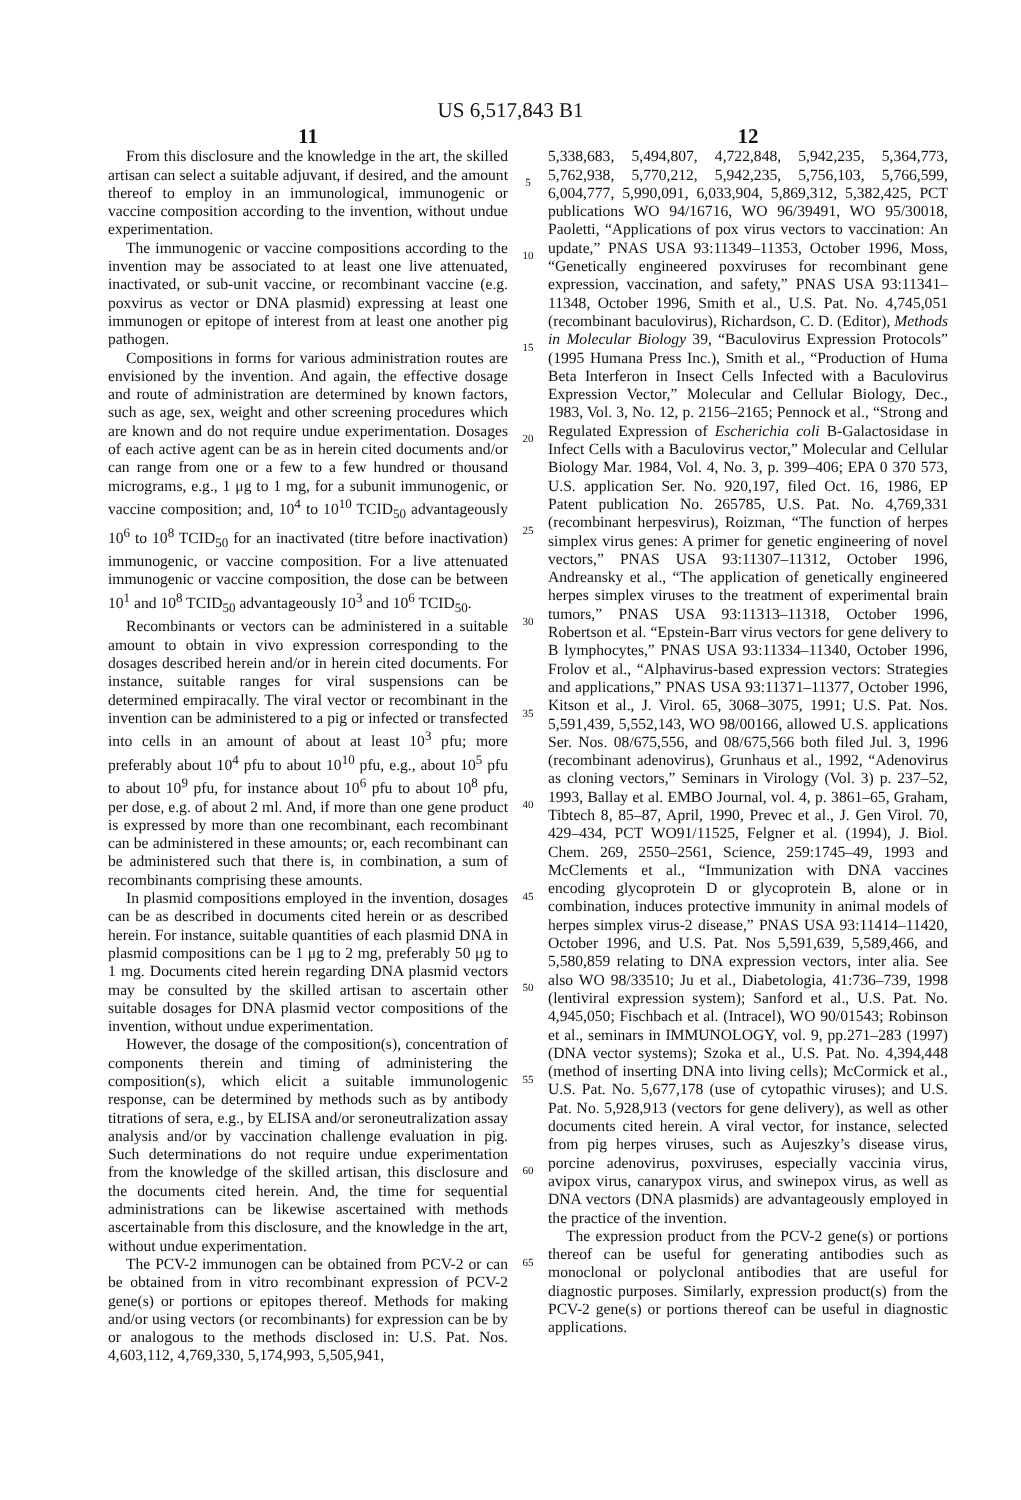US 6,517,843 B1
11
From this disclosure and the knowledge in the art, the skilled artisan can select a suitable adjuvant, if desired, and the amount thereof to employ in an immunological, immunogenic or vaccine composition according to the invention, without undue experimentation.
The immunogenic or vaccine compositions according to the invention may be associated to at least one live attenuated, inactivated, or sub-unit vaccine, or recombinant vaccine (e.g. poxvirus as vector or DNA plasmid) expressing at least one immunogen or epitope of interest from at least one another pig pathogen.
Compositions in forms for various administration routes are envisioned by the invention. And again, the effective dosage and route of administration are determined by known factors, such as age, sex, weight and other screening procedures which are known and do not require undue experimentation. Dosages of each active agent can be as in herein cited documents and/or can range from one or a few to a few hundred or thousand micrograms, e.g., 1 μg to 1 mg, for a subunit immunogenic, or vaccine composition; and, 10<sup>4</sup> to 10<sup>10</sup> TCID<sub>50</sub> advantageously 10<sup>6</sup> to 10<sup>8</sup> TCID<sub>50</sub> for an inactivated (titre before inactivation) immunogenic, or vaccine composition. For a live attenuated immunogenic or vaccine composition, the dose can be between 10<sup>1</sup> and 10<sup>8</sup> TCID<sub>50</sub> advantageously 10<sup>3</sup> and 10<sup>6</sup> TCID<sub>50</sub>.
Recombinants or vectors can be administered in a suitable amount to obtain in vivo expression corresponding to the dosages described herein and/or in herein cited documents. For instance, suitable ranges for viral suspensions can be determined empiracally. The viral vector or recombinant in the invention can be administered to a pig or infected or transfected into cells in an amount of about at least 10<sup>3</sup> pfu; more preferably about 10<sup>4</sup> pfu to about 10<sup>10</sup> pfu, e.g., about 10<sup>5</sup> pfu to about 10<sup>9</sup> pfu, for instance about 10<sup>6</sup> pfu to about 10<sup>8</sup> pfu, per dose, e.g. of about 2 ml. And, if more than one gene product is expressed by more than one recombinant, each recombinant can be administered in these amounts; or, each recombinant can be administered such that there is, in combination, a sum of recombinants comprising these amounts.
In plasmid compositions employed in the invention, dosages can be as described in documents cited herein or as described herein. For instance, suitable quantities of each plasmid DNA in plasmid compositions can be 1 μg to 2 mg, preferably 50 μg to 1 mg. Documents cited herein regarding DNA plasmid vectors may be consulted by the skilled artisan to ascertain other suitable dosages for DNA plasmid vector compositions of the invention, without undue experimentation.
However, the dosage of the composition(s), concentration of components therein and timing of administering the composition(s), which elicit a suitable immunologenic response, can be determined by methods such as by antibody titrations of sera, e.g., by ELISA and/or seroneutralization assay analysis and/or by vaccination challenge evaluation in pig. Such determinations do not require undue experimentation from the knowledge of the skilled artisan, this disclosure and the documents cited herein. And, the time for sequential administrations can be likewise ascertained with methods ascertainable from this disclosure, and the knowledge in the art, without undue experimentation.
The PCV-2 immunogen can be obtained from PCV-2 or can be obtained from in vitro recombinant expression of PCV-2 gene(s) or portions or epitopes thereof. Methods for making and/or using vectors (or recombinants) for expression can be by or analogous to the methods disclosed in: U.S. Pat. Nos. 4,603,112, 4,769,330, 5,174,993, 5,505,941,
5
10
15
20
25
30
35
40
45
50
55
60
65
12
5,338,683, 5,494,807, 4,722,848, 5,942,235, 5,364,773, 5,762,938, 5,770,212, 5,942,235, 5,756,103, 5,766,599, 6,004,777, 5,990,091, 6,033,904, 5,869,312, 5,382,425, PCT publications WO 94/16716, WO 96/39491, WO 95/30018, Paoletti, “Applications of pox virus vectors to vaccination: An update,” PNAS USA 93:11349–11353, October 1996, Moss, “Genetically engineered poxviruses for recombinant gene expression, vaccination, and safety,” PNAS USA 93:11341–11348, October 1996, Smith et al., U.S. Pat. No. 4,745,051 (recombinant baculovirus), Richardson, C. D. (Editor), Methods in Molecular Biology 39, “Baculovirus Expression Protocols” (1995 Humana Press Inc.), Smith et al., “Production of Huma Beta Interferon in Insect Cells Infected with a Baculovirus Expression Vector,” Molecular and Cellular Biology, Dec., 1983, Vol. 3, No. 12, p. 2156–2165; Pennock et al., “Strong and Regulated Expression of Escherichia coli B-Galactosidase in Infect Cells with a Baculovirus vector,” Molecular and Cellular Biology Mar. 1984, Vol. 4, No. 3, p. 399–406; EPA 0 370 573, U.S. application Ser. No. 920,197, filed Oct. 16, 1986, EP Patent publication No. 265785, U.S. Pat. No. 4,769,331 (recombinant herpesvirus), Roizman, “The function of herpes simplex virus genes: A primer for genetic engineering of novel vectors,” PNAS USA 93:11307–11312, October 1996, Andreansky et al., “The application of genetically engineered herpes simplex viruses to the treatment of experimental brain tumors,” PNAS USA 93:11313–11318, October 1996, Robertson et al. “Epstein-Barr virus vectors for gene delivery to B lymphocytes,” PNAS USA 93:11334–11340, October 1996, Frolov et al., “Alphavirus-based expression vectors: Strategies and applications,” PNAS USA 93:11371–11377, October 1996, Kitson et al., J. Virol. 65, 3068–3075, 1991; U.S. Pat. Nos. 5,591,439, 5,552,143, WO 98/00166, allowed U.S. applications Ser. Nos. 08/675,556, and 08/675,566 both filed Jul. 3, 1996 (recombinant adenovirus), Grunhaus et al., 1992, “Adenovirus as cloning vectors,” Seminars in Virology (Vol. 3) p. 237–52, 1993, Ballay et al. EMBO Journal, vol. 4, p. 3861–65, Graham, Tibtech 8, 85–87, April, 1990, Prevec et al., J. Gen Virol. 70, 429–434, PCT WO91/11525, Felgner et al. (1994), J. Biol. Chem. 269, 2550–2561, Science, 259:1745–49, 1993 and McClements et al., “Immunization with DNA vaccines encoding glycoprotein D or glycoprotein B, alone or in combination, induces protective immunity in animal models of herpes simplex virus-2 disease,” PNAS USA 93:11414–11420, October 1996, and U.S. Pat. Nos 5,591,639, 5,589,466, and 5,580,859 relating to DNA expression vectors, inter alia. See also WO 98/33510; Ju et al., Diabetologia, 41:736–739, 1998 (lentiviral expression system); Sanford et al., U.S. Pat. No. 4,945,050; Fischbach et al. (Intracel), WO 90/01543; Robinson et al., seminars in IMMUNOLOGY, vol. 9, pp.271–283 (1997) (DNA vector systems); Szoka et al., U.S. Pat. No. 4,394,448 (method of inserting DNA into living cells); McCormick et al., U.S. Pat. No. 5,677,178 (use of cytopathic viruses); and U.S. Pat. No. 5,928,913 (vectors for gene delivery), as well as other documents cited herein. A viral vector, for instance, selected from pig herpes viruses, such as Aujeszky’s disease virus, porcine adenovirus, poxviruses, especially vaccinia virus, avipox virus, canarypox virus, and swinepox virus, as well as DNA vectors (DNA plasmids) are advantageously employed in the practice of the invention.
The expression product from the PCV-2 gene(s) or portions thereof can be useful for generating antibodies such as monoclonal or polyclonal antibodies that are useful for diagnostic purposes. Similarly, expression product(s) from the PCV-2 gene(s) or portions thereof can be useful in diagnostic applications.